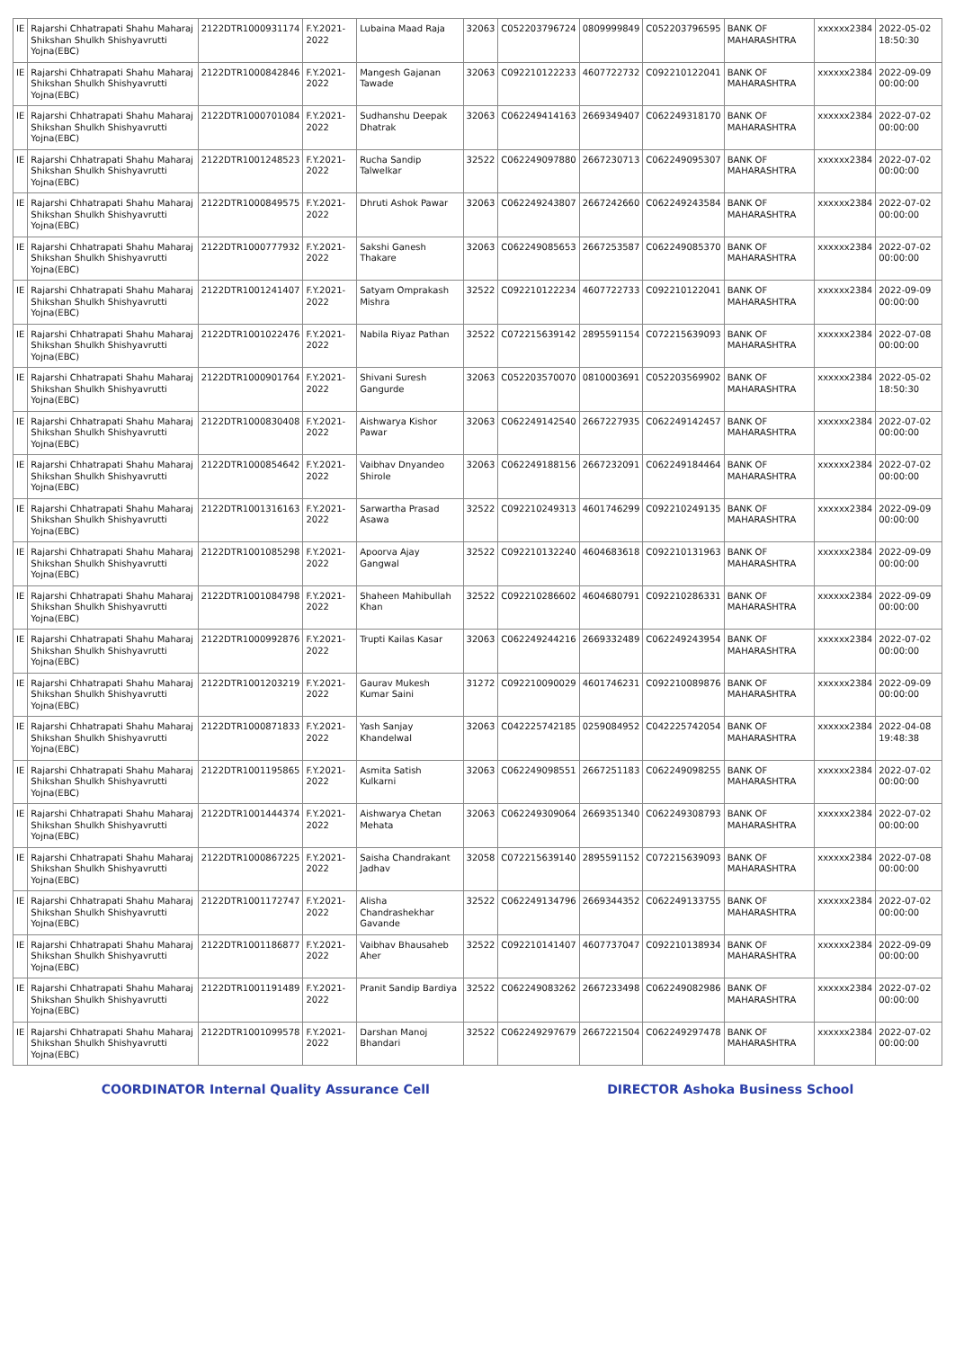| IE | Rajarshi Chhatrapati Shahu Maharaj Shikshan Shulkh Shishyavrutti Yojna(EBC) | 2122DTR1000931174 | F.Y.2021-2022 | Lubaina Maad Raja | 32063 | C052203796724 | 0809999849 | C052203796595 | BANK OF MAHARASHTRA | xxxxxx2384 | 2022-05-02 18:50:30 |
| IE | Rajarshi Chhatrapati Shahu Maharaj Shikshan Shulkh Shishyavrutti Yojna(EBC) | 2122DTR1000842846 | F.Y.2021-2022 | Mangesh Gajanan Tawade | 32063 | C092210122233 | 4607722732 | C092210122041 | BANK OF MAHARASHTRA | xxxxxx2384 | 2022-09-09 00:00:00 |
| IE | Rajarshi Chhatrapati Shahu Maharaj Shikshan Shulkh Shishyavrutti Yojna(EBC) | 2122DTR1000701084 | F.Y.2021-2022 | Sudhanshu Deepak Dhatrak | 32063 | C062249414163 | 2669349407 | C062249318170 | BANK OF MAHARASHTRA | xxxxxx2384 | 2022-07-02 00:00:00 |
| IE | Rajarshi Chhatrapati Shahu Maharaj Shikshan Shulkh Shishyavrutti Yojna(EBC) | 2122DTR1001248523 | F.Y.2021-2022 | Rucha Sandip Talwelkar | 32522 | C062249097880 | 2667230713 | C062249095307 | BANK OF MAHARASHTRA | xxxxxx2384 | 2022-07-02 00:00:00 |
| IE | Rajarshi Chhatrapati Shahu Maharaj Shikshan Shulkh Shishyavrutti Yojna(EBC) | 2122DTR1000849575 | F.Y.2021-2022 | Dhruti Ashok Pawar | 32063 | C062249243807 | 2667242660 | C062249243584 | BANK OF MAHARASHTRA | xxxxxx2384 | 2022-07-02 00:00:00 |
| IE | Rajarshi Chhatrapati Shahu Maharaj Shikshan Shulkh Shishyavrutti Yojna(EBC) | 2122DTR1000777932 | F.Y.2021-2022 | Sakshi Ganesh Thakare | 32063 | C062249085653 | 2667253587 | C062249085370 | BANK OF MAHARASHTRA | xxxxxx2384 | 2022-07-02 00:00:00 |
| IE | Rajarshi Chhatrapati Shahu Maharaj Shikshan Shulkh Shishyavrutti Yojna(EBC) | 2122DTR1001241407 | F.Y.2021-2022 | Satyam Omprakash Mishra | 32522 | C092210122234 | 4607722733 | C092210122041 | BANK OF MAHARASHTRA | xxxxxx2384 | 2022-09-09 00:00:00 |
| IE | Rajarshi Chhatrapati Shahu Maharaj Shikshan Shulkh Shishyavrutti Yojna(EBC) | 2122DTR1001022476 | F.Y.2021-2022 | Nabila Riyaz Pathan | 32522 | C072215639142 | 2895591154 | C072215639093 | BANK OF MAHARASHTRA | xxxxxx2384 | 2022-07-08 00:00:00 |
| IE | Rajarshi Chhatrapati Shahu Maharaj Shikshan Shulkh Shishyavrutti Yojna(EBC) | 2122DTR1000901764 | F.Y.2021-2022 | Shivani Suresh Gangurde | 32063 | C052203570070 | 0810003691 | C052203569902 | BANK OF MAHARASHTRA | xxxxxx2384 | 2022-05-02 18:50:30 |
| IE | Rajarshi Chhatrapati Shahu Maharaj Shikshan Shulkh Shishyavrutti Yojna(EBC) | 2122DTR1000830408 | F.Y.2021-2022 | Aishwarya Kishor Pawar | 32063 | C062249142540 | 2667227935 | C062249142457 | BANK OF MAHARASHTRA | xxxxxx2384 | 2022-07-02 00:00:00 |
| IE | Rajarshi Chhatrapati Shahu Maharaj Shikshan Shulkh Shishyavrutti Yojna(EBC) | 2122DTR1000854642 | F.Y.2021-2022 | Vaibhav Dnyandeo Shirole | 32063 | C062249188156 | 2667232091 | C062249184464 | BANK OF MAHARASHTRA | xxxxxx2384 | 2022-07-02 00:00:00 |
| IE | Rajarshi Chhatrapati Shahu Maharaj Shikshan Shulkh Shishyavrutti Yojna(EBC) | 2122DTR1001316163 | F.Y.2021-2022 | Sarwartha Prasad Asawa | 32522 | C092210249313 | 4601746299 | C092210249135 | BANK OF MAHARASHTRA | xxxxxx2384 | 2022-09-09 00:00:00 |
| IE | Rajarshi Chhatrapati Shahu Maharaj Shikshan Shulkh Shishyavrutti Yojna(EBC) | 2122DTR1001085298 | F.Y.2021-2022 | Apoorva Ajay Gangwal | 32522 | C092210132240 | 4604683618 | C092210131963 | BANK OF MAHARASHTRA | xxxxxx2384 | 2022-09-09 00:00:00 |
| IE | Rajarshi Chhatrapati Shahu Maharaj Shikshan Shulkh Shishyavrutti Yojna(EBC) | 2122DTR1001084798 | F.Y.2021-2022 | Shaheen Mahibullah Khan | 32522 | C092210286602 | 4604680791 | C092210286331 | BANK OF MAHARASHTRA | xxxxxx2384 | 2022-09-09 00:00:00 |
| IE | Rajarshi Chhatrapati Shahu Maharaj Shikshan Shulkh Shishyavrutti Yojna(EBC) | 2122DTR1000992876 | F.Y.2021-2022 | Trupti Kailas Kasar | 32063 | C062249244216 | 2669332489 | C062249243954 | BANK OF MAHARASHTRA | xxxxxx2384 | 2022-07-02 00:00:00 |
| IE | Rajarshi Chhatrapati Shahu Maharaj Shikshan Shulkh Shishyavrutti Yojna(EBC) | 2122DTR1001203219 | F.Y.2021-2022 | Gaurav Mukesh Kumar Saini | 31272 | C092210090029 | 4601746231 | C092210089876 | BANK OF MAHARASHTRA | xxxxxx2384 | 2022-09-09 00:00:00 |
| IE | Rajarshi Chhatrapati Shahu Maharaj Shikshan Shulkh Shishyavrutti Yojna(EBC) | 2122DTR1000871833 | F.Y.2021-2022 | Yash Sanjay Khandelwal | 32063 | C042225742185 | 0259084952 | C042225742054 | BANK OF MAHARASHTRA | xxxxxx2384 | 2022-04-08 19:48:38 |
| IE | Rajarshi Chhatrapati Shahu Maharaj Shikshan Shulkh Shishyavrutti Yojna(EBC) | 2122DTR1001195865 | F.Y.2021-2022 | Asmita Satish Kulkarni | 32063 | C062249098551 | 2667251183 | C062249098255 | BANK OF MAHARASHTRA | xxxxxx2384 | 2022-07-02 00:00:00 |
| IE | Rajarshi Chhatrapati Shahu Maharaj Shikshan Shulkh Shishyavrutti Yojna(EBC) | 2122DTR1001444374 | F.Y.2021-2022 | Aishwarya Chetan Mehata | 32063 | C062249309064 | 2669351340 | C062249308793 | BANK OF MAHARASHTRA | xxxxxx2384 | 2022-07-02 00:00:00 |
| IE | Rajarshi Chhatrapati Shahu Maharaj Shikshan Shulkh Shishyavrutti Yojna(EBC) | 2122DTR1000867225 | F.Y.2021-2022 | Saisha Chandrakant Jadhav | 32058 | C072215639140 | 2895591152 | C072215639093 | BANK OF MAHARASHTRA | xxxxxx2384 | 2022-07-08 00:00:00 |
| IE | Rajarshi Chhatrapati Shahu Maharaj Shikshan Shulkh Shishyavrutti Yojna(EBC) | 2122DTR1001172747 | F.Y.2021-2022 | Alisha Chandrashekhar Gavande | 32522 | C062249134796 | 2669344352 | C062249133755 | BANK OF MAHARASHTRA | xxxxxx2384 | 2022-07-02 00:00:00 |
| IE | Rajarshi Chhatrapati Shahu Maharaj Shikshan Shulkh Shishyavrutti Yojna(EBC) | 2122DTR1001186877 | F.Y.2021-2022 | Vaibhav Bhausaheb Aher | 32522 | C092210141407 | 4607737047 | C092210138934 | BANK OF MAHARASHTRA | xxxxxx2384 | 2022-09-09 00:00:00 |
| IE | Rajarshi Chhatrapati Shahu Maharaj Shikshan Shulkh Shishyavrutti Yojna(EBC) | 2122DTR1001191489 | F.Y.2021-2022 | Pranit Sandip Bardiya | 32522 | C062249083262 | 2667233498 | C062249082986 | BANK OF MAHARASHTRA | xxxxxx2384 | 2022-07-02 00:00:00 |
| IE | Rajarshi Chhatrapati Shahu Maharaj Shikshan Shulkh Shishyavrutti Yojna(EBC) | 2122DTR1001099578 | F.Y.2021-2022 | Darshan Manoj Bhandari | 32522 | C062249297679 | 2667221504 | C062249297478 | BANK OF MAHARASHTRA | xxxxxx2384 | 2022-07-02 00:00:00 |
COORDINATOR Internal Quality Assurance Cell DIRECTOR Ashoka Business School